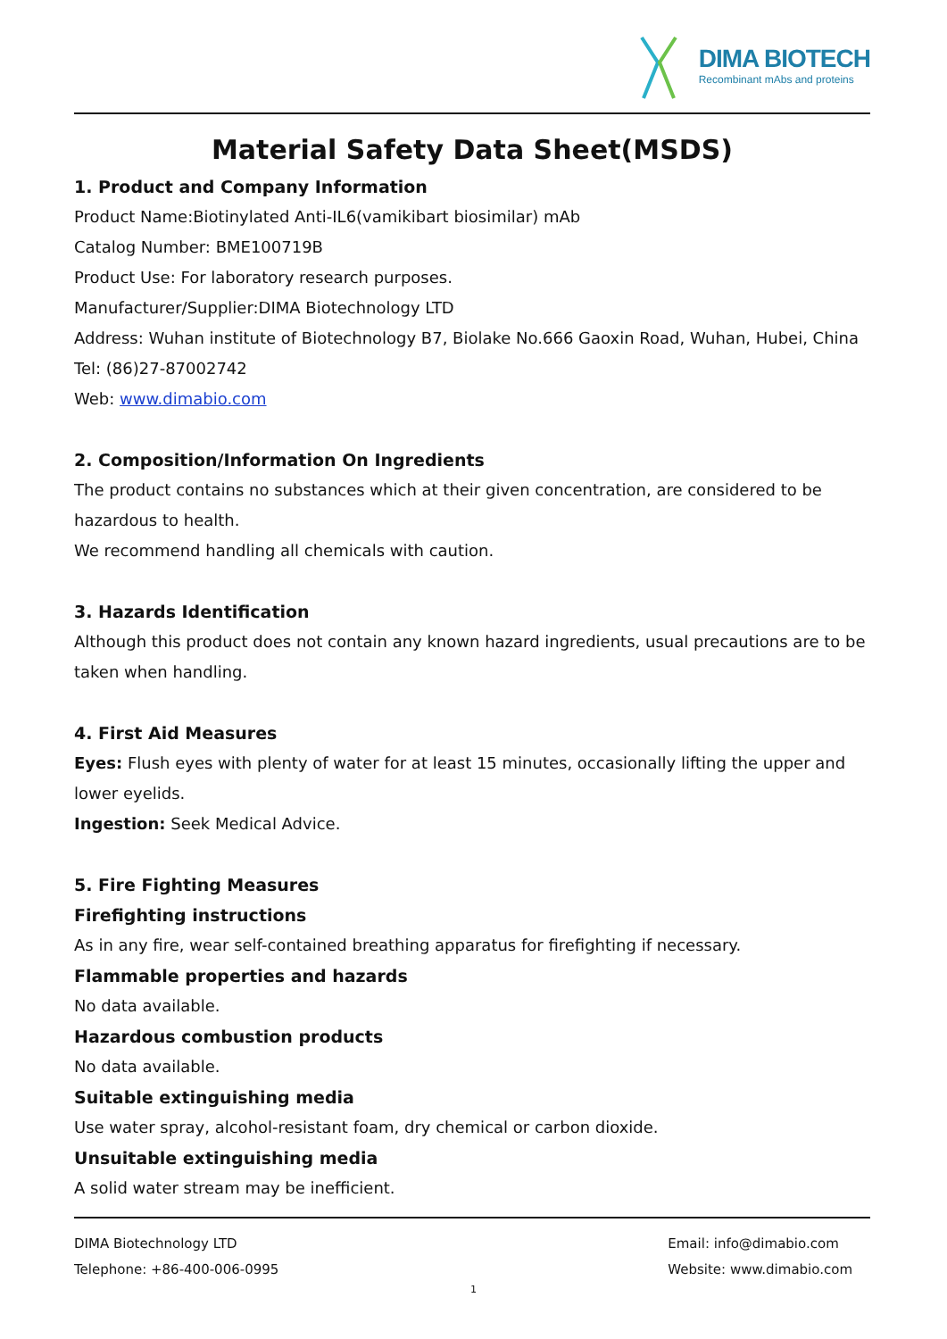DIMA BIOTECH
Recombinant mAbs and proteins
Material Safety Data Sheet(MSDS)
1. Product and Company Information
Product Name:Biotinylated Anti-IL6(vamikibart biosimilar) mAb
Catalog Number: BME100719B
Product Use: For laboratory research purposes.
Manufacturer/Supplier:DIMA Biotechnology LTD
Address: Wuhan institute of Biotechnology B7, Biolake No.666 Gaoxin Road, Wuhan, Hubei, China
Tel: (86)27-87002742
Web: www.dimabio.com
2. Composition/Information On Ingredients
The product contains no substances which at their given concentration, are considered to be hazardous to health.
We recommend handling all chemicals with caution.
3. Hazards Identification
Although this product does not contain any known hazard ingredients, usual precautions are to be taken when handling.
4. First Aid Measures
Eyes: Flush eyes with plenty of water for at least 15 minutes, occasionally lifting the upper and lower eyelids.
Ingestion: Seek Medical Advice.
5. Fire Fighting Measures
Firefighting instructions
As in any fire, wear self-contained breathing apparatus for firefighting if necessary.
Flammable properties and hazards
No data available.
Hazardous combustion products
No data available.
Suitable extinguishing media
Use water spray, alcohol-resistant foam, dry chemical or carbon dioxide.
Unsuitable extinguishing media
A solid water stream may be inefficient.
DIMA Biotechnology LTD
Telephone: +86-400-006-0995
Email: info@dimabio.com
Website: www.dimabio.com
1